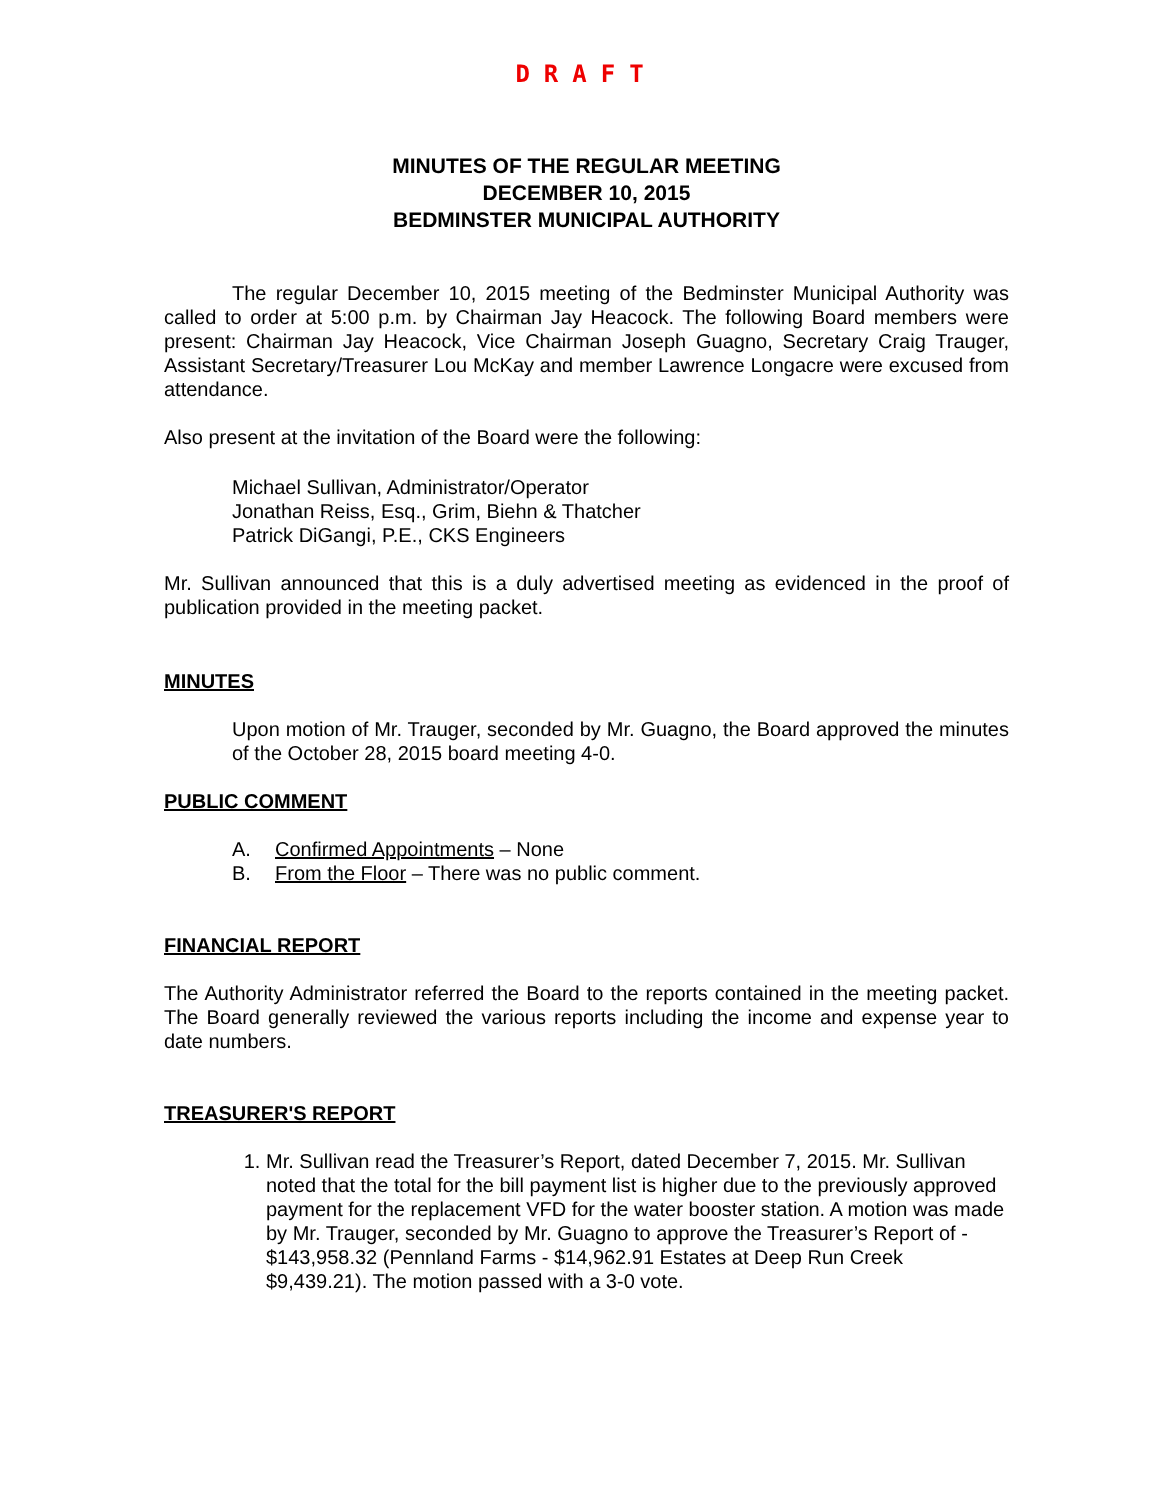DRAFT
MINUTES OF THE REGULAR MEETING
DECEMBER 10, 2015
BEDMINSTER MUNICIPAL AUTHORITY
The regular December 10, 2015 meeting of the Bedminster Municipal Authority was called to order at 5:00 p.m. by Chairman Jay Heacock. The following Board members were present: Chairman Jay Heacock, Vice Chairman Joseph Guagno, Secretary Craig Trauger, Assistant Secretary/Treasurer Lou McKay and member Lawrence Longacre were excused from attendance.
Also present at the invitation of the Board were the following:
Michael Sullivan, Administrator/Operator
Jonathan Reiss, Esq., Grim, Biehn & Thatcher
Patrick DiGangi, P.E., CKS Engineers
Mr. Sullivan announced that this is a duly advertised meeting as evidenced in the proof of publication provided in the meeting packet.
MINUTES
Upon motion of Mr. Trauger, seconded by Mr. Guagno, the Board approved the minutes of the October 28, 2015 board meeting 4-0.
PUBLIC COMMENT
A. Confirmed Appointments – None
B. From the Floor – There was no public comment.
FINANCIAL REPORT
The Authority Administrator referred the Board to the reports contained in the meeting packet. The Board generally reviewed the various reports including the income and expense year to date numbers.
TREASURER'S REPORT
1. Mr. Sullivan read the Treasurer’s Report, dated December 7, 2015. Mr. Sullivan noted that the total for the bill payment list is higher due to the previously approved payment for the replacement VFD for the water booster station. A motion was made by Mr. Trauger, seconded by Mr. Guagno to approve the Treasurer’s Report of - $143,958.32 (Pennland Farms - $14,962.91 Estates at Deep Run Creek $9,439.21). The motion passed with a 3-0 vote.